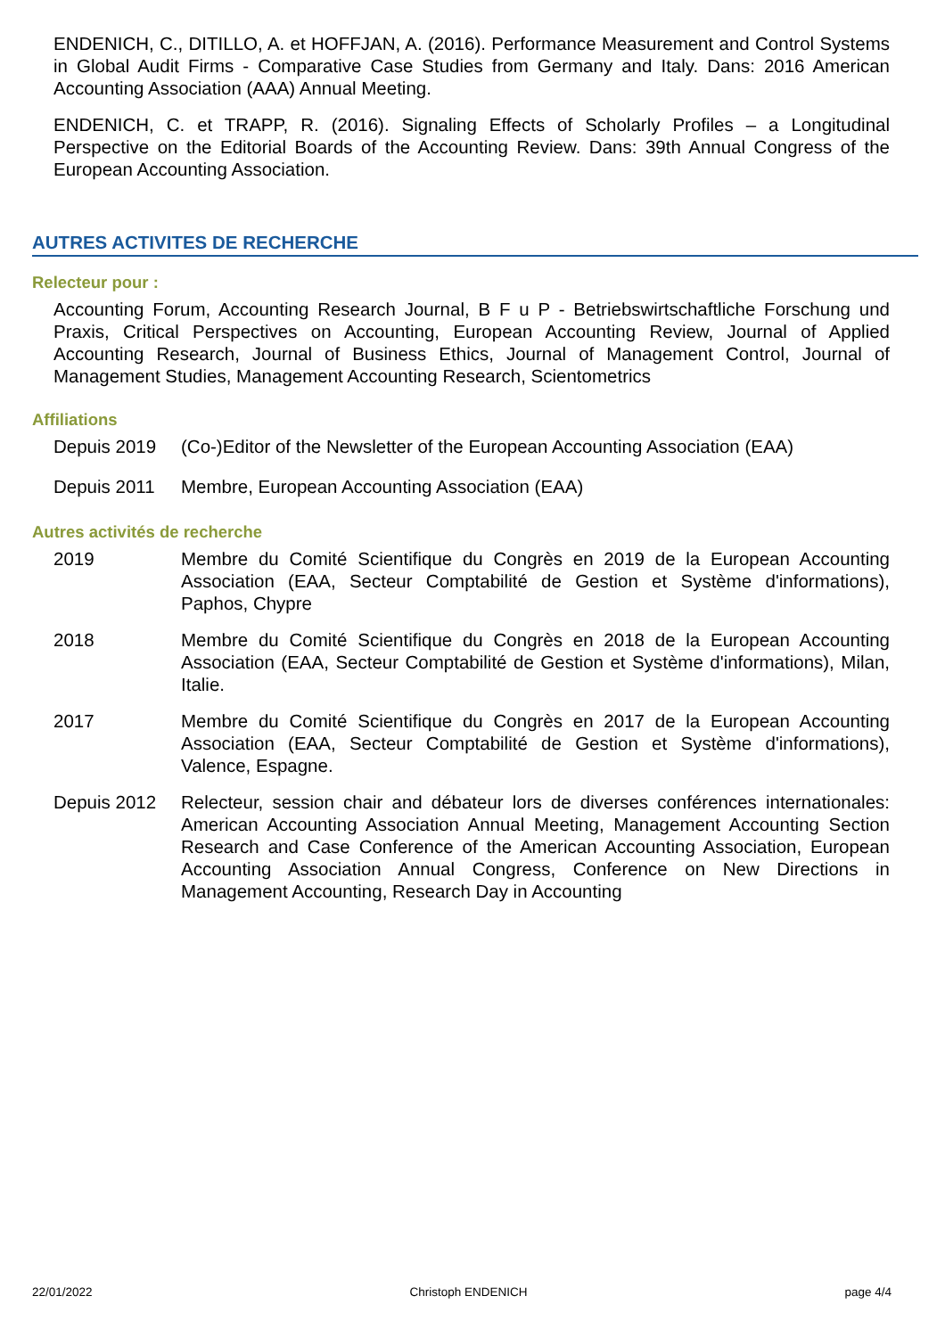ENDENICH, C., DITILLO, A. et HOFFJAN, A. (2016). Performance Measurement and Control Systems in Global Audit Firms - Comparative Case Studies from Germany and Italy. Dans: 2016 American Accounting Association (AAA) Annual Meeting.
ENDENICH, C. et TRAPP, R. (2016). Signaling Effects of Scholarly Profiles – a Longitudinal Perspective on the Editorial Boards of the Accounting Review. Dans: 39th Annual Congress of the European Accounting Association.
AUTRES ACTIVITES DE RECHERCHE
Relecteur pour :
Accounting Forum, Accounting Research Journal, B F u P - Betriebswirtschaftliche Forschung und Praxis, Critical Perspectives on Accounting, European Accounting Review, Journal of Applied Accounting Research, Journal of Business Ethics, Journal of Management Control, Journal of Management Studies, Management Accounting Research, Scientometrics
Affiliations
Depuis 2019 (Co-)Editor of the Newsletter of the European Accounting Association (EAA)
Depuis 2011 Membre, European Accounting Association (EAA)
Autres activités de recherche
2019 Membre du Comité Scientifique du Congrès en 2019 de la European Accounting Association (EAA, Secteur Comptabilité de Gestion et Système d'informations), Paphos, Chypre
2018 Membre du Comité Scientifique du Congrès en 2018 de la European Accounting Association (EAA, Secteur Comptabilité de Gestion et Système d'informations), Milan, Italie.
2017 Membre du Comité Scientifique du Congrès en 2017 de la European Accounting Association (EAA, Secteur Comptabilité de Gestion et Système d'informations), Valence, Espagne.
Depuis 2012 Relecteur, session chair and débateur lors de diverses conférences internationales: American Accounting Association Annual Meeting, Management Accounting Section Research and Case Conference of the American Accounting Association, European Accounting Association Annual Congress, Conference on New Directions in Management Accounting, Research Day in Accounting
22/01/2022 Christoph ENDENICH page 4/4